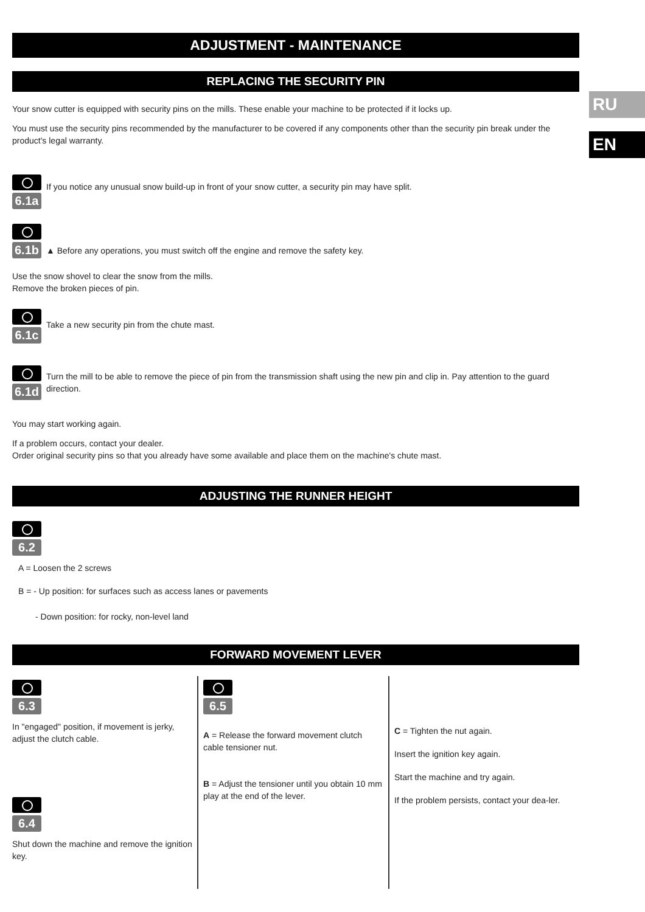RU
EN
ADJUSTMENT - MAINTENANCE
REPLACING THE SECURITY PIN
Your snow cutter is equipped with security pins on the mills. These enable your machine to be protected if it locks up.
You must use the security pins recommended by the manufacturer to be covered if any components other than the security pin break under the product's legal warranty.
6.1a
If you notice any unusual snow build-up in front of your snow cutter, a security pin may have split.
6.1b
▲ Before any operations, you must switch off the engine and remove the safety key.
Use the snow shovel to clear the snow from the mills.
Remove the broken pieces of pin.
6.1c
Take a new security pin from the chute mast.
6.1d
Turn the mill to be able to remove the piece of pin from the transmission shaft using the new pin and clip in. Pay attention to the guard direction.
You may start working again.
If a problem occurs, contact your dealer.
Order original security pins so that you already have some available and place them on the machine's chute mast.
ADJUSTING THE RUNNER HEIGHT
6.2
A = Loosen the 2 screws
B = - Up position: for surfaces such as access lanes or pavements
- Down position: for rocky, non-level land
FORWARD MOVEMENT LEVER
6.3
In "engaged" position, if movement is jerky, adjust the clutch cable.
6.4
Shut down the machine and remove the ignition key.
6.5
A = Release the forward movement clutch cable tensioner nut.
B = Adjust the tensioner until you obtain 10 mm play at the end of the lever.
C = Tighten the nut again.
Insert the ignition key again.
Start the machine and try again.
If the problem persists, contact your dea-ler.